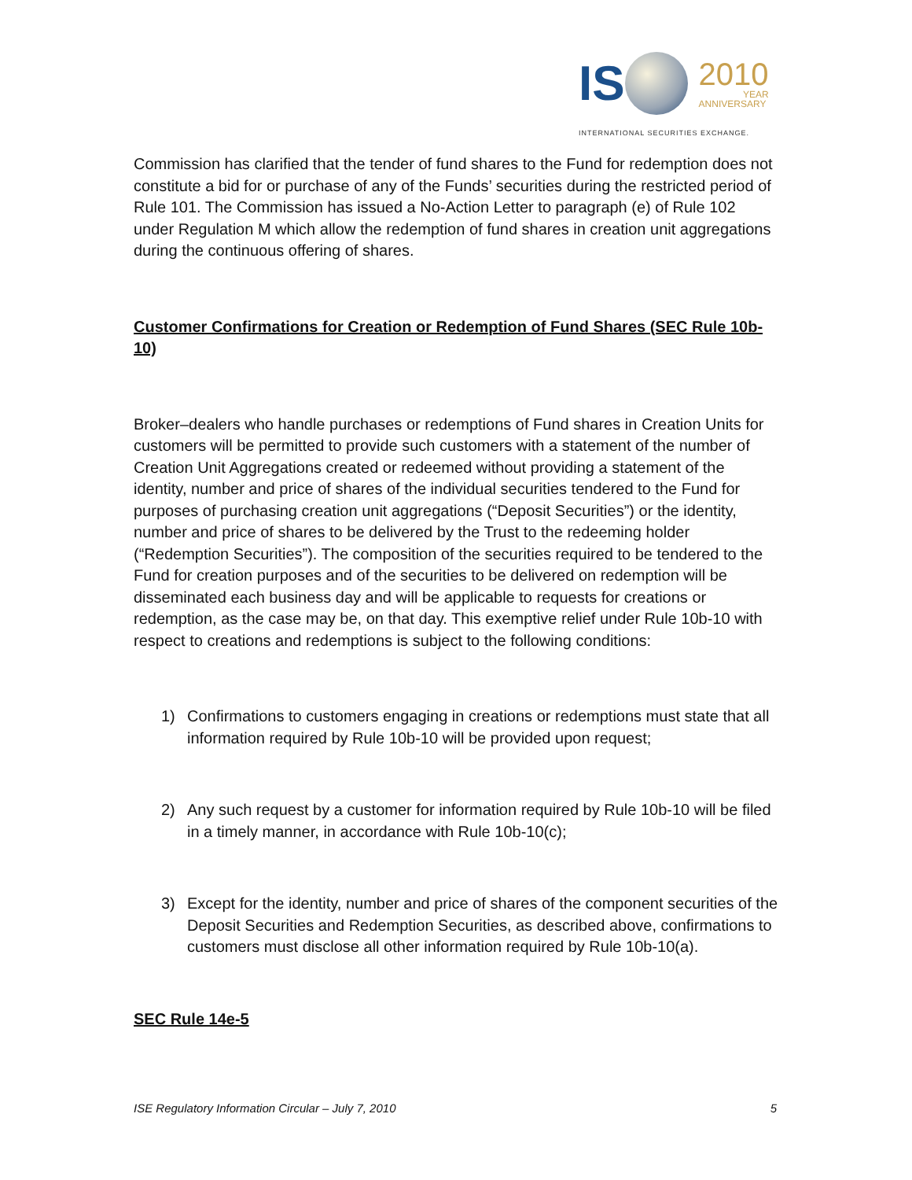IS
2010
YEAR
ANNIVERSARY
INTERNATIONAL SECURITIES EXCHANGE.
Commission has clarified that the tender of fund shares to the Fund for redemption does not constitute a bid for or purchase of any of the Funds’ securities during the restricted period of Rule 101. The Commission has issued a No-Action Letter to paragraph (e) of Rule 102 under Regulation M which allow the redemption of fund shares in creation unit aggregations during the continuous offering of shares.
Customer Confirmations for Creation or Redemption of Fund Shares (SEC Rule 10b-10)
Broker–dealers who handle purchases or redemptions of Fund shares in Creation Units for customers will be permitted to provide such customers with a statement of the number of Creation Unit Aggregations created or redeemed without providing a statement of the identity, number and price of shares of the individual securities tendered to the Fund for purposes of purchasing creation unit aggregations (“Deposit Securities”) or the identity, number and price of shares to be delivered by the Trust to the redeeming holder (“Redemption Securities”). The composition of the securities required to be tendered to the Fund for creation purposes and of the securities to be delivered on redemption will be disseminated each business day and will be applicable to requests for creations or redemption, as the case may be, on that day. This exemptive relief under Rule 10b-10 with respect to creations and redemptions is subject to the following conditions:
1) Confirmations to customers engaging in creations or redemptions must state that all information required by Rule 10b-10 will be provided upon request;
2) Any such request by a customer for information required by Rule 10b-10 will be filed in a timely manner, in accordance with Rule 10b-10(c);
3) Except for the identity, number and price of shares of the component securities of the Deposit Securities and Redemption Securities, as described above, confirmations to customers must disclose all other information required by Rule 10b-10(a).
SEC Rule 14e-5
ISE Regulatory Information Circular – July 7, 2010 5